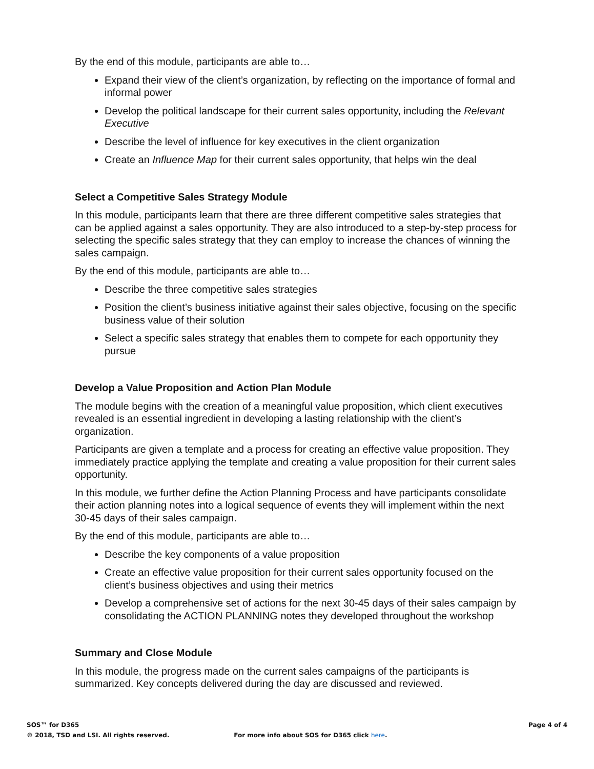By the end of this module, participants are able to…
Expand their view of the client’s organization, by reflecting on the importance of formal and informal power
Develop the political landscape for their current sales opportunity, including the Relevant Executive
Describe the level of influence for key executives in the client organization
Create an Influence Map for their current sales opportunity, that helps win the deal
Select a Competitive Sales Strategy Module
In this module, participants learn that there are three different competitive sales strategies that can be applied against a sales opportunity. They are also introduced to a step-by-step process for selecting the specific sales strategy that they can employ to increase the chances of winning the sales campaign.
By the end of this module, participants are able to…
Describe the three competitive sales strategies
Position the client’s business initiative against their sales objective, focusing on the specific business value of their solution
Select a specific sales strategy that enables them to compete for each opportunity they pursue
Develop a Value Proposition and Action Plan Module
The module begins with the creation of a meaningful value proposition, which client executives revealed is an essential ingredient in developing a lasting relationship with the client’s organization.
Participants are given a template and a process for creating an effective value proposition. They immediately practice applying the template and creating a value proposition for their current sales opportunity.
In this module, we further define the Action Planning Process and have participants consolidate their action planning notes into a logical sequence of events they will implement within the next 30-45 days of their sales campaign.
By the end of this module, participants are able to…
Describe the key components of a value proposition
Create an effective value proposition for their current sales opportunity focused on the client’s business objectives and using their metrics
Develop a comprehensive set of actions for the next 30-45 days of their sales campaign by consolidating the ACTION PLANNING notes they developed throughout the workshop
Summary and Close Module
In this module, the progress made on the current sales campaigns of the participants is summarized. Key concepts delivered during the day are discussed and reviewed.
SOS™ for D365 Page 4 of 4
© 2018, TSD and LSI. All rights reserved. For more info about SOS for D365 click here.